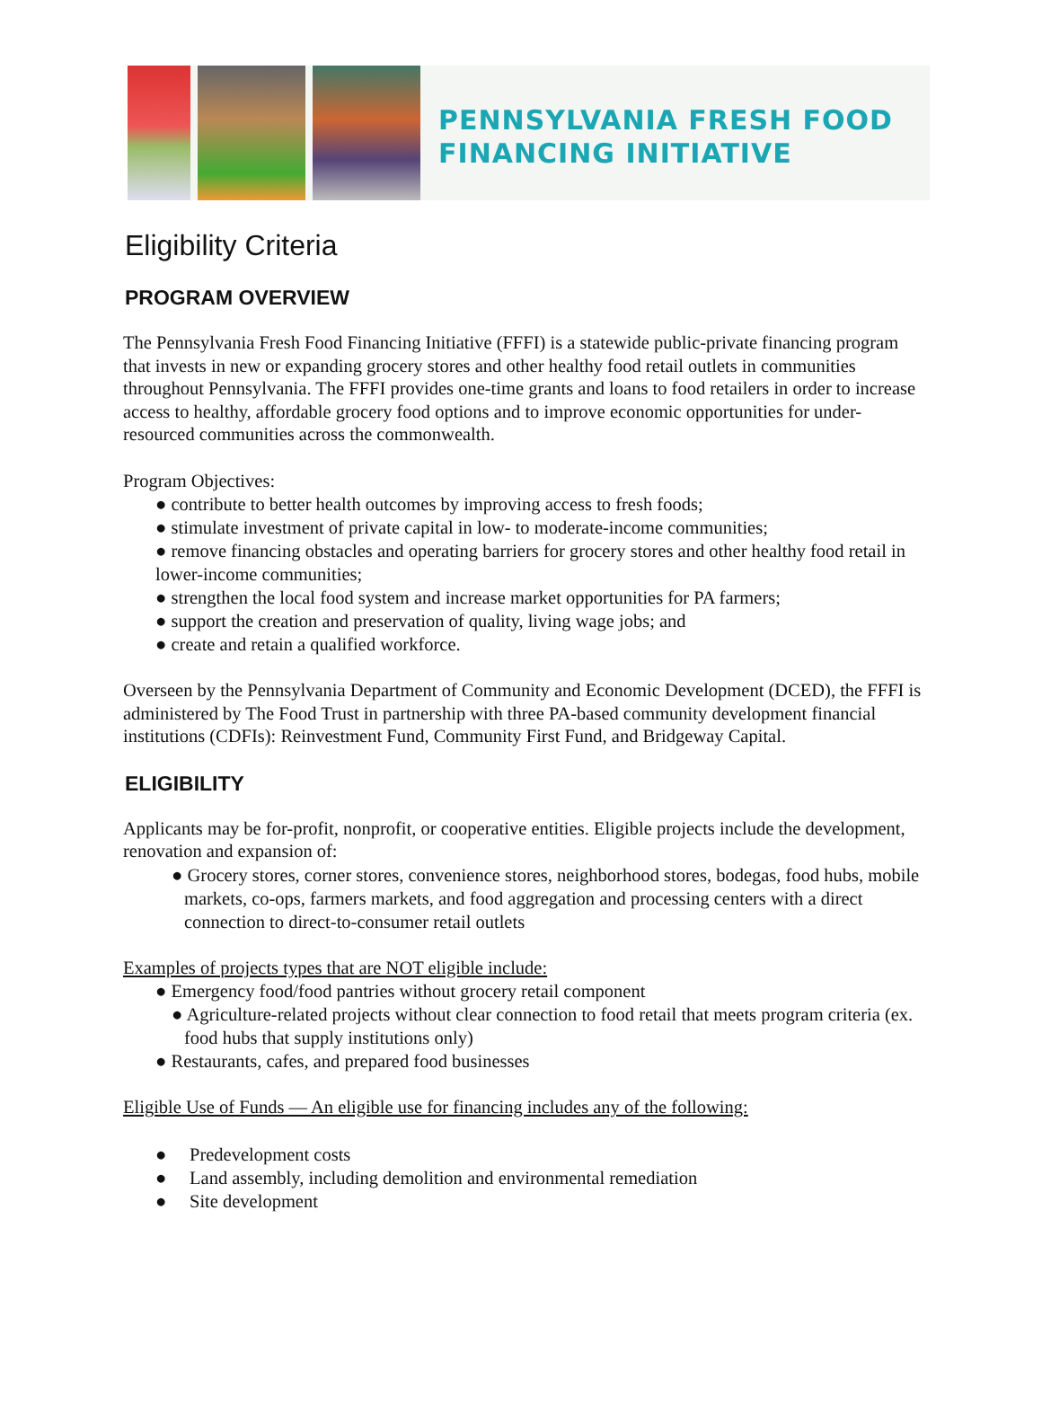PENNSYLVANIA FRESH FOOD
FINANCING INITIATIVE
Eligibility Criteria
PROGRAM OVERVIEW
The Pennsylvania Fresh Food Financing Initiative (FFFI) is a statewide public-private financing program that invests in new or expanding grocery stores and other healthy food retail outlets in communities throughout Pennsylvania. The FFFI provides one-time grants and loans to food retailers in order to increase access to healthy, affordable grocery food options and to improve economic opportunities for under-resourced communities across the commonwealth.
Program Objectives:
● contribute to better health outcomes by improving access to fresh foods;
● stimulate investment of private capital in low- to moderate-income communities;
● remove financing obstacles and operating barriers for grocery stores and other healthy food retail in lower-income communities;
● strengthen the local food system and increase market opportunities for PA farmers;
● support the creation and preservation of quality, living wage jobs; and
● create and retain a qualified workforce.
Overseen by the Pennsylvania Department of Community and Economic Development (DCED), the FFFI is administered by The Food Trust in partnership with three PA-based community development financial institutions (CDFIs): Reinvestment Fund, Community First Fund, and Bridgeway Capital.
ELIGIBILITY
Applicants may be for-profit, nonprofit, or cooperative entities. Eligible projects include the development, renovation and expansion of:
● Grocery stores, corner stores, convenience stores, neighborhood stores, bodegas, food hubs, mobile markets, co-ops, farmers markets, and food aggregation and processing centers with a direct connection to direct-to-consumer retail outlets
Examples of projects types that are NOT eligible include:
● Emergency food/food pantries without grocery retail component
● Agriculture-related projects without clear connection to food retail that meets program criteria (ex. food hubs that supply institutions only)
● Restaurants, cafes, and prepared food businesses
Eligible Use of Funds — An eligible use for financing includes any of the following:
● Predevelopment costs
● Land assembly, including demolition and environmental remediation
● Site development